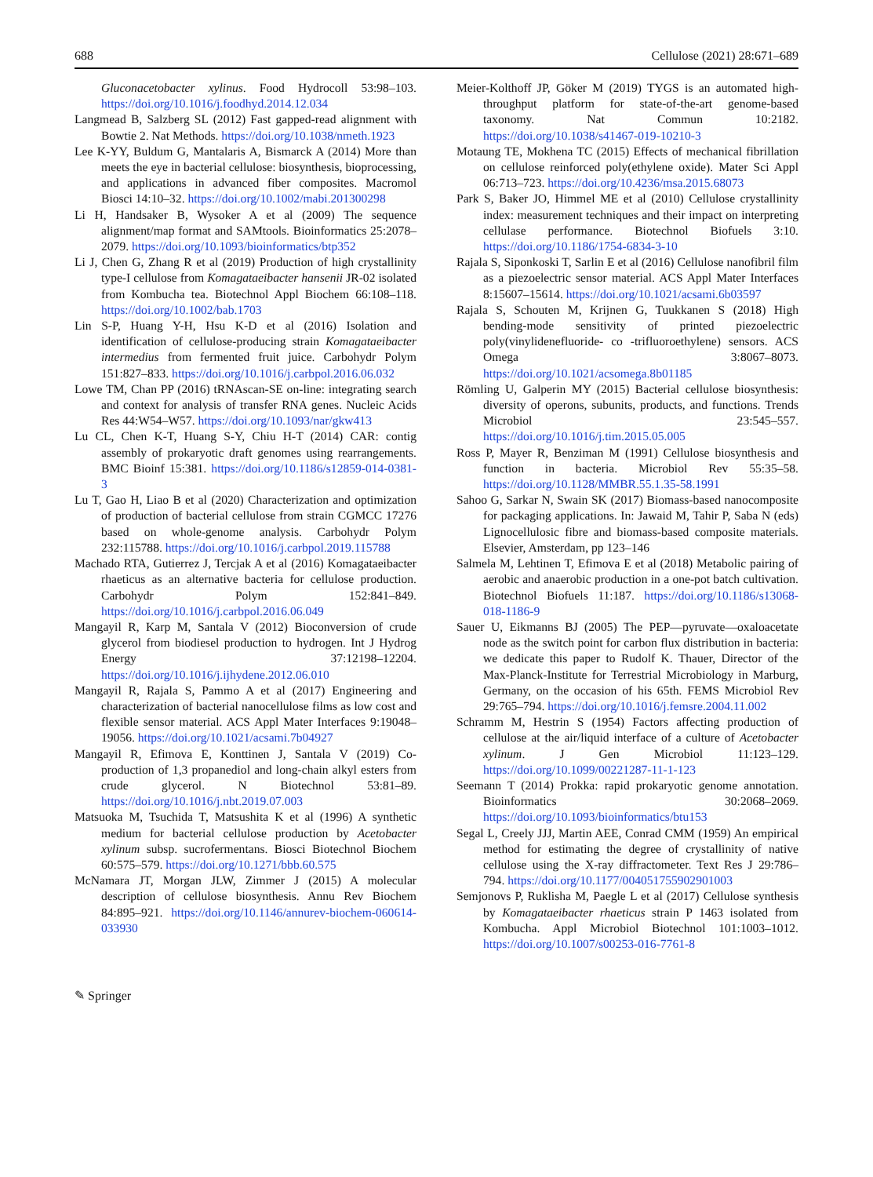688 Cellulose (2021) 28:671–689
Gluconacetobacter xylinus. Food Hydrocoll 53:98–103. https://doi.org/10.1016/j.foodhyd.2014.12.034
Langmead B, Salzberg SL (2012) Fast gapped-read alignment with Bowtie 2. Nat Methods. https://doi.org/10.1038/nmeth.1923
Lee K-YY, Buldum G, Mantalaris A, Bismarck A (2014) More than meets the eye in bacterial cellulose: biosynthesis, bioprocessing, and applications in advanced fiber composites. Macromol Biosci 14:10–32. https://doi.org/10.1002/mabi.201300298
Li H, Handsaker B, Wysoker A et al (2009) The sequence alignment/map format and SAMtools. Bioinformatics 25:2078–2079. https://doi.org/10.1093/bioinformatics/btp352
Li J, Chen G, Zhang R et al (2019) Production of high crystallinity type-I cellulose from Komagataeibacter hansenii JR-02 isolated from Kombucha tea. Biotechnol Appl Biochem 66:108–118. https://doi.org/10.1002/bab.1703
Lin S-P, Huang Y-H, Hsu K-D et al (2016) Isolation and identification of cellulose-producing strain Komagataeibacter intermedius from fermented fruit juice. Carbohydr Polym 151:827–833. https://doi.org/10.1016/j.carbpol.2016.06.032
Lowe TM, Chan PP (2016) tRNAscan-SE on-line: integrating search and context for analysis of transfer RNA genes. Nucleic Acids Res 44:W54–W57. https://doi.org/10.1093/nar/gkw413
Lu CL, Chen K-T, Huang S-Y, Chiu H-T (2014) CAR: contig assembly of prokaryotic draft genomes using rearrangements. BMC Bioinf 15:381. https://doi.org/10.1186/s12859-014-0381-3
Lu T, Gao H, Liao B et al (2020) Characterization and optimization of production of bacterial cellulose from strain CGMCC 17276 based on whole-genome analysis. Carbohydr Polym 232:115788. https://doi.org/10.1016/j.carbpol.2019.115788
Machado RTA, Gutierrez J, Tercjak A et al (2016) Komagataeibacter rhaeticus as an alternative bacteria for cellulose production. Carbohydr Polym 152:841–849. https://doi.org/10.1016/j.carbpol.2016.06.049
Mangayil R, Karp M, Santala V (2012) Bioconversion of crude glycerol from biodiesel production to hydrogen. Int J Hydrog Energy 37:12198–12204. https://doi.org/10.1016/j.ijhydene.2012.06.010
Mangayil R, Rajala S, Pammo A et al (2017) Engineering and characterization of bacterial nanocellulose films as low cost and flexible sensor material. ACS Appl Mater Interfaces 9:19048–19056. https://doi.org/10.1021/acsami.7b04927
Mangayil R, Efimova E, Konttinen J, Santala V (2019) Co-production of 1,3 propanediol and long-chain alkyl esters from crude glycerol. N Biotechnol 53:81–89. https://doi.org/10.1016/j.nbt.2019.07.003
Matsuoka M, Tsuchida T, Matsushita K et al (1996) A synthetic medium for bacterial cellulose production by Acetobacter xylinum subsp. sucrofermentans. Biosci Biotechnol Biochem 60:575–579. https://doi.org/10.1271/bbb.60.575
McNamara JT, Morgan JLW, Zimmer J (2015) A molecular description of cellulose biosynthesis. Annu Rev Biochem 84:895–921. https://doi.org/10.1146/annurev-biochem-060614-033930
Meier-Kolthoff JP, Göker M (2019) TYGS is an automated high-throughput platform for state-of-the-art genome-based taxonomy. Nat Commun 10:2182. https://doi.org/10.1038/s41467-019-10210-3
Motaung TE, Mokhena TC (2015) Effects of mechanical fibrillation on cellulose reinforced poly(ethylene oxide). Mater Sci Appl 06:713–723. https://doi.org/10.4236/msa.2015.68073
Park S, Baker JO, Himmel ME et al (2010) Cellulose crystallinity index: measurement techniques and their impact on interpreting cellulase performance. Biotechnol Biofuels 3:10. https://doi.org/10.1186/1754-6834-3-10
Rajala S, Siponkoski T, Sarlin E et al (2016) Cellulose nanofibril film as a piezoelectric sensor material. ACS Appl Mater Interfaces 8:15607–15614. https://doi.org/10.1021/acsami.6b03597
Rajala S, Schouten M, Krijnen G, Tuukkanen S (2018) High bending-mode sensitivity of printed piezoelectric poly(vinylidenefluoride- co -trifluoroethylene) sensors. ACS Omega 3:8067–8073. https://doi.org/10.1021/acsomega.8b01185
Römling U, Galperin MY (2015) Bacterial cellulose biosynthesis: diversity of operons, subunits, products, and functions. Trends Microbiol 23:545–557. https://doi.org/10.1016/j.tim.2015.05.005
Ross P, Mayer R, Benziman M (1991) Cellulose biosynthesis and function in bacteria. Microbiol Rev 55:35–58. https://doi.org/10.1128/MMBR.55.1.35-58.1991
Sahoo G, Sarkar N, Swain SK (2017) Biomass-based nanocomposite for packaging applications. In: Jawaid M, Tahir P, Saba N (eds) Lignocellulosic fibre and biomass-based composite materials. Elsevier, Amsterdam, pp 123–146
Salmela M, Lehtinen T, Efimova E et al (2018) Metabolic pairing of aerobic and anaerobic production in a one-pot batch cultivation. Biotechnol Biofuels 11:187. https://doi.org/10.1186/s13068-018-1186-9
Sauer U, Eikmanns BJ (2005) The PEP—pyruvate—oxaloacetate node as the switch point for carbon flux distribution in bacteria: we dedicate this paper to Rudolf K. Thauer, Director of the Max-Planck-Institute for Terrestrial Microbiology in Marburg, Germany, on the occasion of his 65th. FEMS Microbiol Rev 29:765–794. https://doi.org/10.1016/j.femsre.2004.11.002
Schramm M, Hestrin S (1954) Factors affecting production of cellulose at the air/liquid interface of a culture of Acetobacter xylinum. J Gen Microbiol 11:123–129. https://doi.org/10.1099/00221287-11-1-123
Seemann T (2014) Prokka: rapid prokaryotic genome annotation. Bioinformatics 30:2068–2069. https://doi.org/10.1093/bioinformatics/btu153
Segal L, Creely JJJ, Martin AEE, Conrad CMM (1959) An empirical method for estimating the degree of crystallinity of native cellulose using the X-ray diffractometer. Text Res J 29:786–794. https://doi.org/10.1177/004051755902901003
Semjonovs P, Ruklisha M, Paegle L et al (2017) Cellulose synthesis by Komagataeibacter rhaeticus strain P 1463 isolated from Kombucha. Appl Microbiol Biotechnol 101:1003–1012. https://doi.org/10.1007/s00253-016-7761-8
✎ Springer